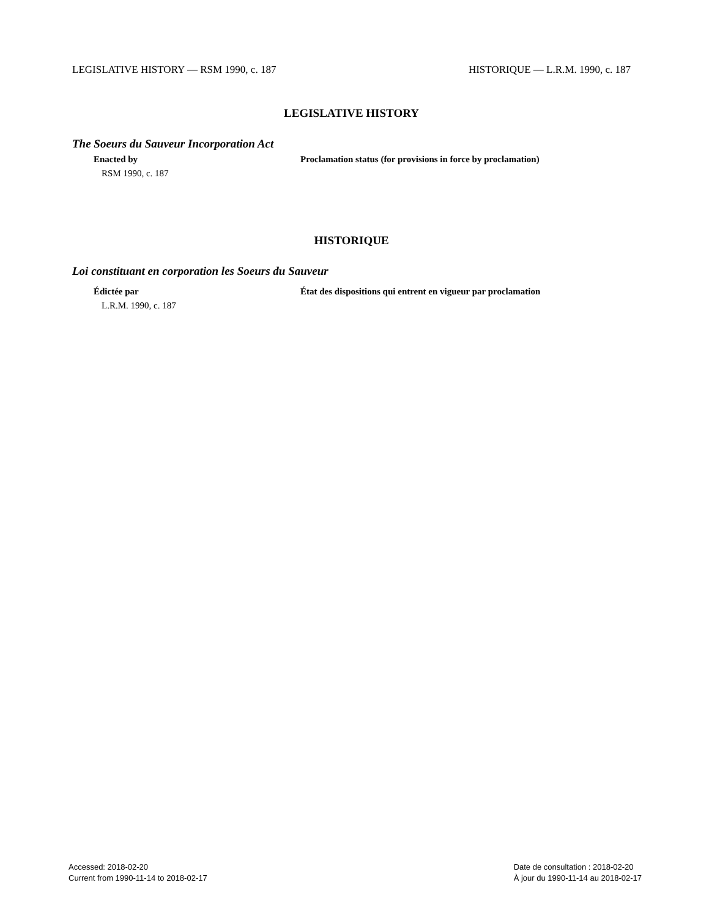LEGISLATIVE HISTORY — RSM 1990, c. 187 HISTORIQUE — L.R.M. 1990, c. 187
LEGISLATIVE HISTORY
The Soeurs du Sauveur Incorporation Act
Enacted by Proclamation status (for provisions in force by proclamation)
RSM 1990, c. 187
HISTORIQUE
Loi constituant en corporation les Soeurs du Sauveur
Édictée par État des dispositions qui entrent en vigueur par proclamation
L.R.M. 1990, c. 187
Accessed: 2018-02-20
Current from 1990-11-14 to 2018-02-17
Date de consultation : 2018-02-20
À jour du 1990-11-14 au 2018-02-17